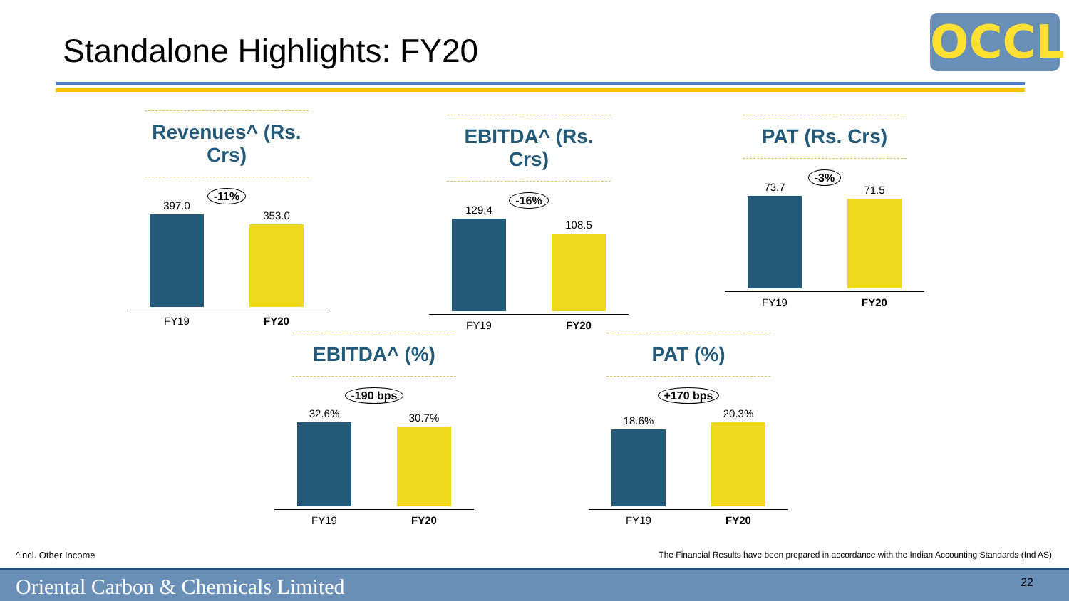Standalone Highlights: FY20 OCCL
Revenues^ (Rs. Crs)
-11%
397.0
353.0
FY19 FY20
EBITDA^ (Rs. Crs)
-16%
129.4
108.5
FY19 FY20
PAT (Rs. Crs)
-3%
73.7
71.5
FY19 FY20
EBITDA^ (%)
-190 bps
32.6%
30.7%
FY19 FY20
PAT (%)
+170 bps
18.6%
20.3%
FY19 FY20
^incl. Other Income
The Financial Results have been prepared in accordance with the Indian Accounting Standards (Ind AS)
Oriental Carbon & Chemicals Limited 22